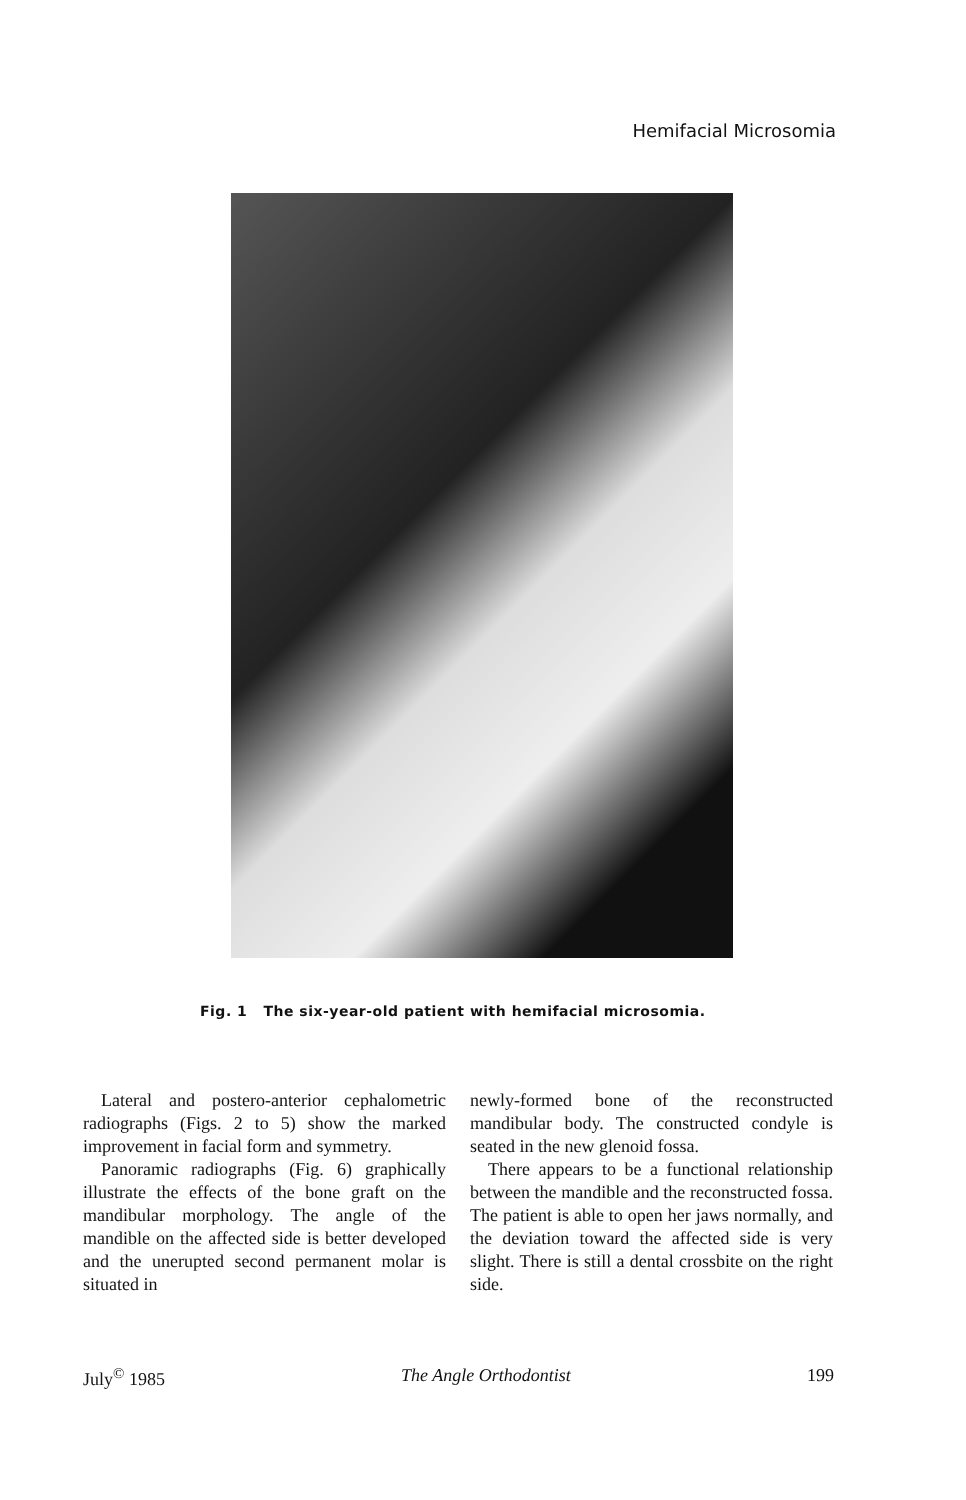Hemifacial Microsomia
Fig. 1 The six-year-old patient with hemifacial microsomia.
Lateral and postero-anterior cephalometric radiographs (Figs. 2 to 5) show the marked improvement in facial form and symmetry.
Panoramic radiographs (Fig. 6) graphically illustrate the effects of the bone graft on the mandibular morphology. The angle of the mandible on the affected side is better developed and the unerupted second permanent molar is situated in
newly-formed bone of the reconstructed mandibular body. The constructed condyle is seated in the new glenoid fossa.
There appears to be a functional relationship between the mandible and the reconstructed fossa. The patient is able to open her jaws normally, and the deviation toward the affected side is very slight. There is still a dental crossbite on the right side.
July<sup>©</sup> 1985 The Angle Orthodontist 199